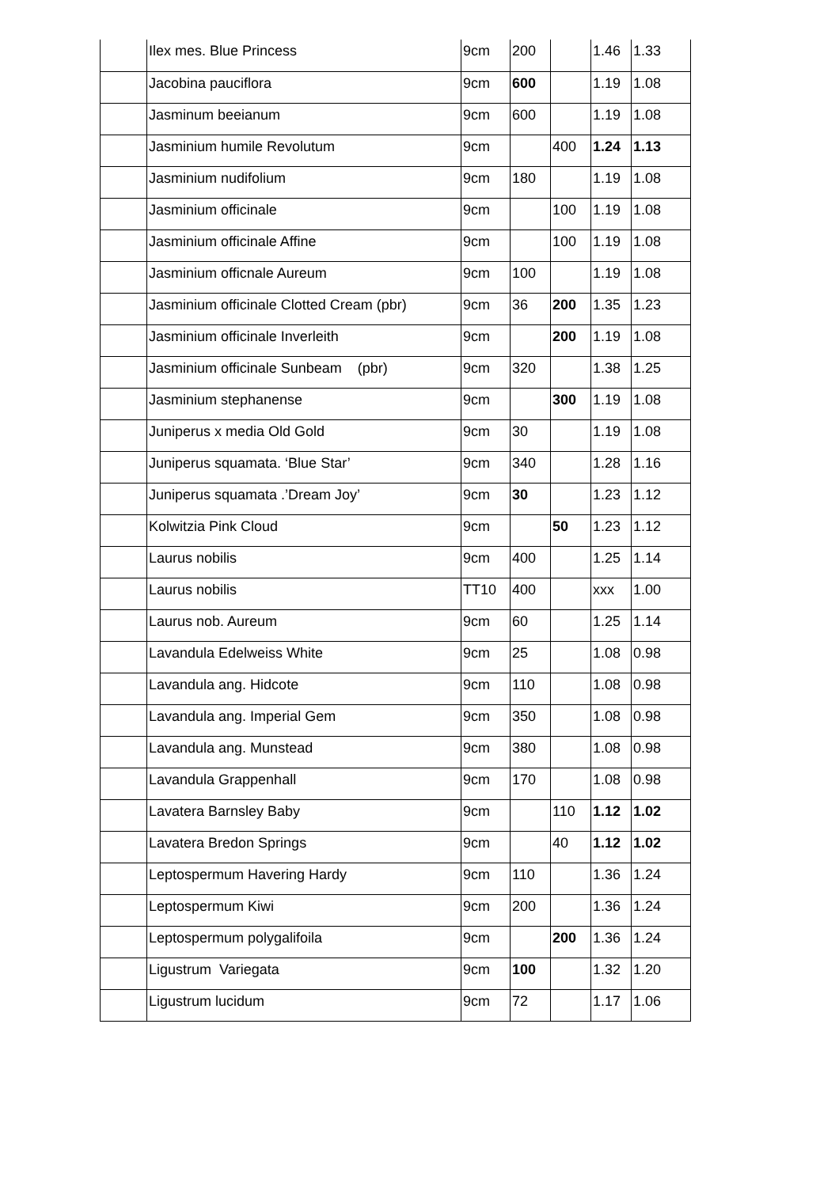| | Ilex mes. Blue Princess | 9cm | 200 | | 1.46 | 1.33 |
| | Jacobina pauciflora | 9cm | 600 | | 1.19 | 1.08 |
| | Jasminum beeianum | 9cm | 600 | | 1.19 | 1.08 |
| | Jasminium humile Revolutum | 9cm | | 400 | 1.24 | 1.13 |
| | Jasminium nudifolium | 9cm | 180 | | 1.19 | 1.08 |
| | Jasminium officinale | 9cm | | 100 | 1.19 | 1.08 |
| | Jasminium officinale Affine | 9cm | | 100 | 1.19 | 1.08 |
| | Jasminium officnale Aureum | 9cm | 100 | | 1.19 | 1.08 |
| | Jasminium officinale Clotted Cream (pbr) | 9cm | 36 | 200 | 1.35 | 1.23 |
| | Jasminium officinale Inverleith | 9cm | | 200 | 1.19 | 1.08 |
| | Jasminium officinale Sunbeam (pbr) | 9cm | 320 | | 1.38 | 1.25 |
| | Jasminium stephanense | 9cm | | 300 | 1.19 | 1.08 |
| | Juniperus x media Old Gold | 9cm | 30 | | 1.19 | 1.08 |
| | Juniperus squamata. ‘Blue Star’ | 9cm | 340 | | 1.28 | 1.16 |
| | Juniperus squamata .’Dream Joy’ | 9cm | 30 | | 1.23 | 1.12 |
| | Kolwitzia Pink Cloud | 9cm | | 50 | 1.23 | 1.12 |
| | Laurus nobilis | 9cm | 400 | | 1.25 | 1.14 |
| | Laurus nobilis | TT10 | 400 | | xxx | 1.00 |
| | Laurus nob. Aureum | 9cm | 60 | | 1.25 | 1.14 |
| | Lavandula Edelweiss White | 9cm | 25 | | 1.08 | 0.98 |
| | Lavandula ang. Hidcote | 9cm | 110 | | 1.08 | 0.98 |
| | Lavandula ang. Imperial Gem | 9cm | 350 | | 1.08 | 0.98 |
| | Lavandula ang. Munstead | 9cm | 380 | | 1.08 | 0.98 |
| | Lavandula Grappenhall | 9cm | 170 | | 1.08 | 0.98 |
| | Lavatera Barnsley Baby | 9cm | | 110 | 1.12 | 1.02 |
| | Lavatera Bredon Springs | 9cm | | 40 | 1.12 | 1.02 |
| | Leptospermum Havering Hardy | 9cm | 110 | | 1.36 | 1.24 |
| | Leptospermum Kiwi | 9cm | 200 | | 1.36 | 1.24 |
| | Leptospermum polygalifoila | 9cm | | 200 | 1.36 | 1.24 |
| | Ligustrum Variegata | 9cm | 100 | | 1.32 | 1.20 |
| | Ligustrum lucidum | 9cm | 72 | | 1.17 | 1.06 |